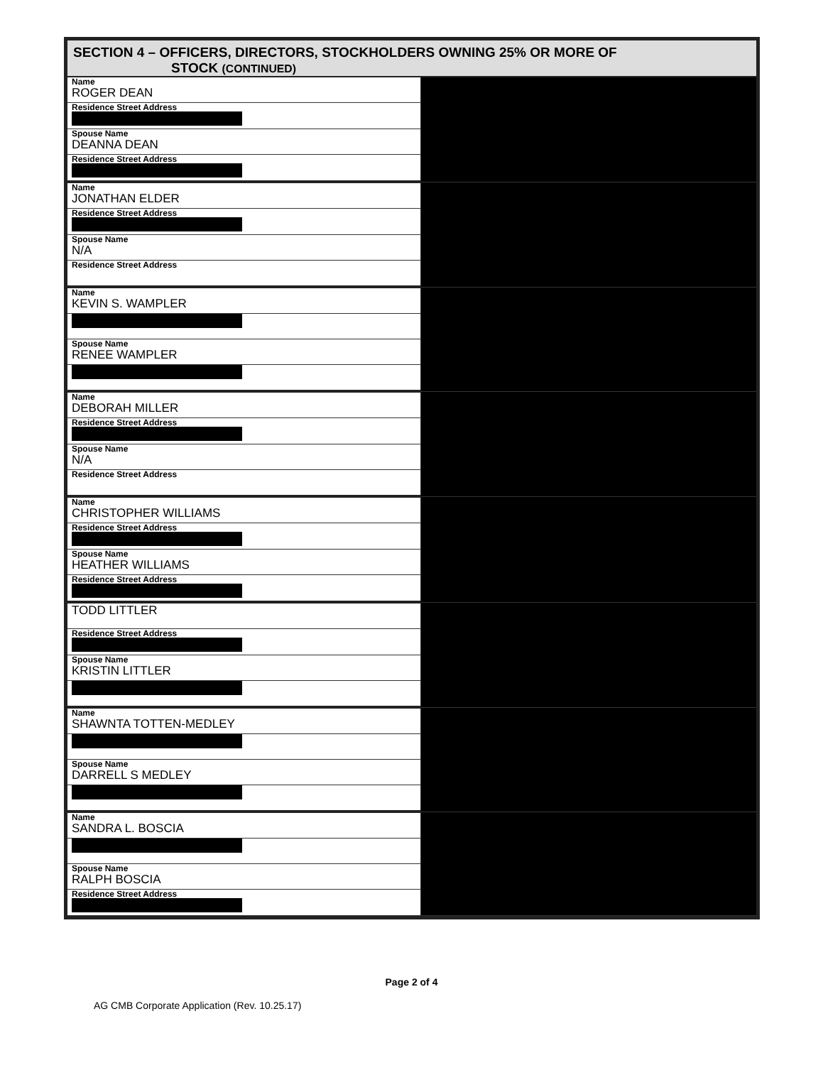SECTION 4 – OFFICERS, DIRECTORS, STOCKHOLDERS OWNING 25% OR MORE OF
STOCK (CONTINUED)
| Name ROGER DEAN | |
| Residence Street Address | |
| Spouse Name DEANNA DEAN | |
| Residence Street Address | |
| Name JONATHAN ELDER | |
| Residence Street Address | |
| Spouse Name N/A | |
| Residence Street Address | |
| Name KEVIN S. WAMPLER | |
| Spouse Name RENEE WAMPLER | |
| Name DEBORAH MILLER | |
| Residence Street Address | |
| Spouse Name N/A | |
| Residence Street Address | |
| Name CHRISTOPHER WILLIAMS | |
| Residence Street Address | |
| Spouse Name HEATHER WILLIAMS | |
| Residence Street Address | |
| TODD LITTLER | |
| Residence Street Address | |
| Spouse Name KRISTIN LITTLER | |
| Name SHAWNTA TOTTEN-MEDLEY | |
| Spouse Name DARRELL S MEDLEY | |
| Name SANDRA L. BOSCIA | |
| Spouse Name RALPH BOSCIA | |
| Residence Street Address | |
Page 2 of 4
AG CMB Corporate Application (Rev. 10.25.17)